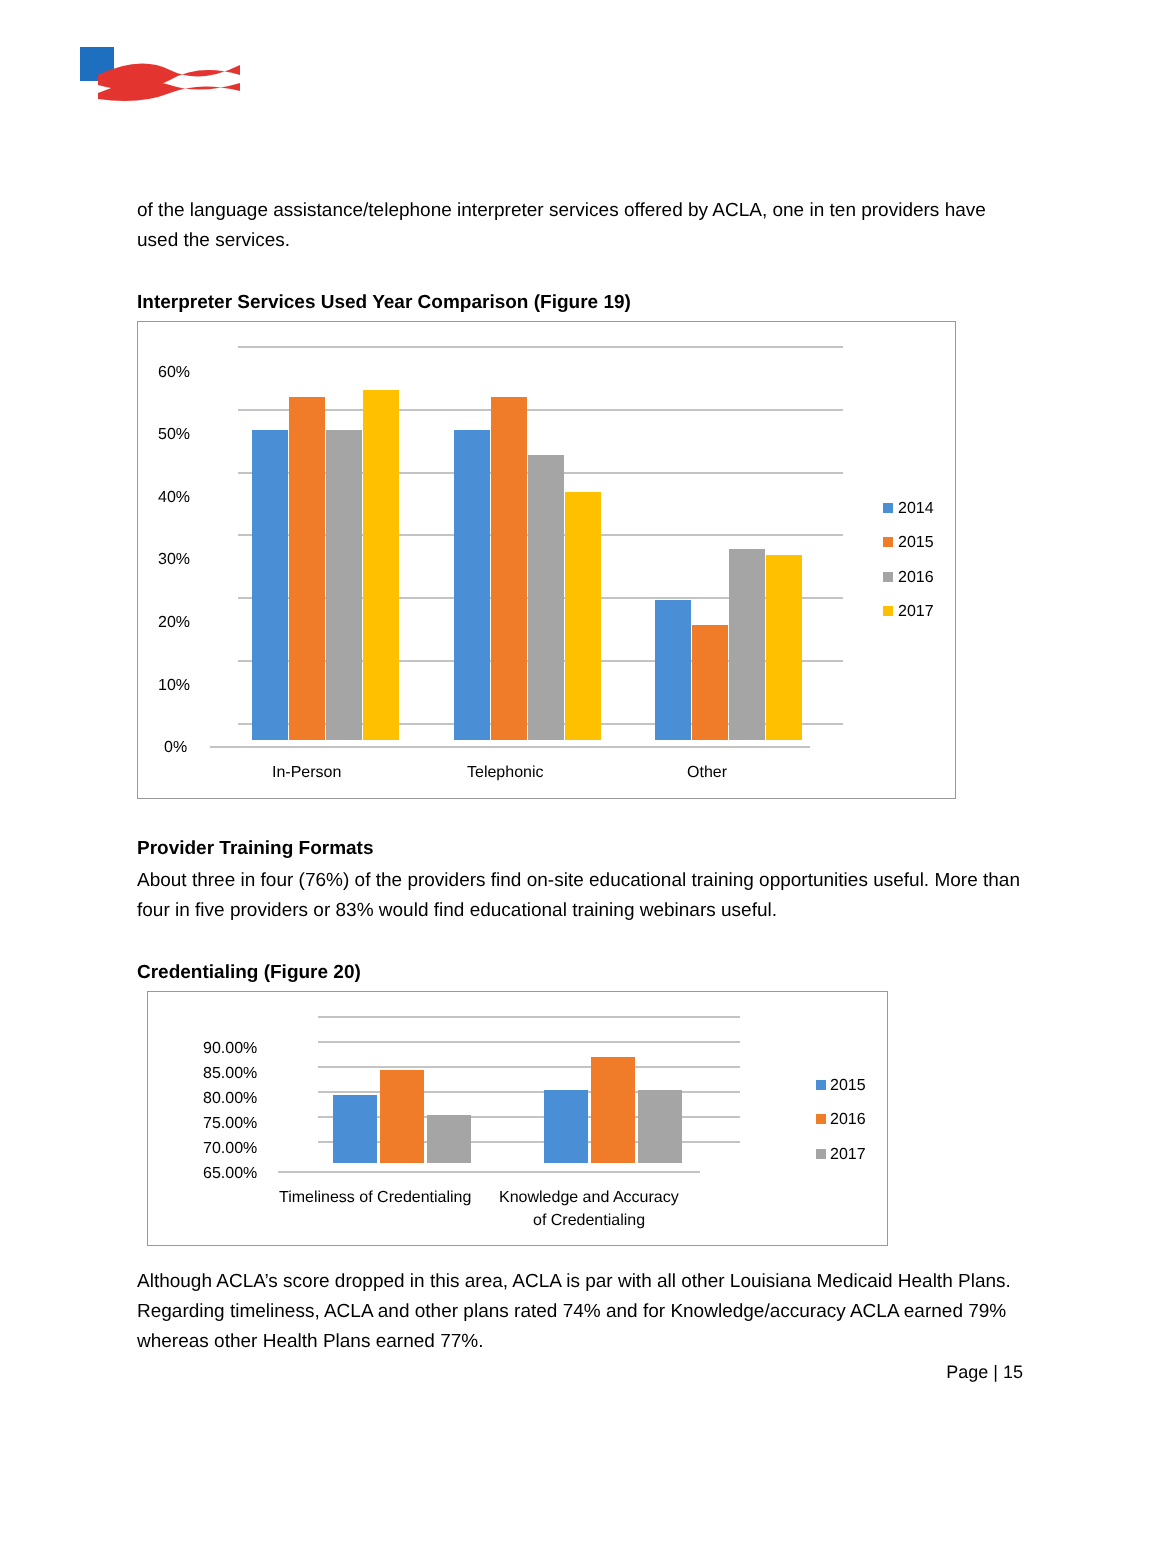of the language assistance/telephone interpreter services offered by ACLA, one in ten providers have used the services.
Interpreter Services Used Year Comparison (Figure 19)
60%
50%
40%
30%
20%
10%
0%
In-Person
Telephonic
Other
2014
2015
2016
2017
Provider Training Formats
About three in four (76%) of the providers find on-site educational training opportunities useful. More than four in five providers or 83% would find educational training webinars useful.
Credentialing (Figure 20)
90.00%
85.00%
80.00%
75.00%
70.00%
65.00%
Timeliness of Credentialing
Knowledge and Accuracy
of Credentialing
2015
2016
2017
Although ACLA’s score dropped in this area, ACLA is par with all other Louisiana Medicaid Health Plans. Regarding timeliness, ACLA and other plans rated 74% and for Knowledge/accuracy ACLA earned 79% whereas other Health Plans earned 77%.
Page | 15